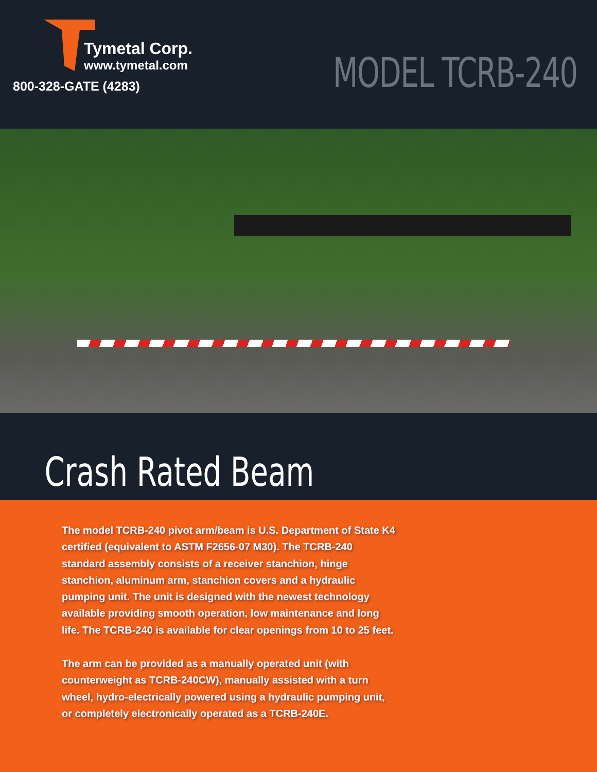Tymetal Corp.
www.tymetal.com
800-328-GATE (4283)
MODEL TCRB-240
Crash Rated Beam
The model TCRB-240 pivot arm/beam is U.S. Department of State K4 certified (equivalent to ASTM F2656-07 M30). The TCRB-240 standard assembly consists of a receiver stanchion, hinge stanchion, aluminum arm, stanchion covers and a hydraulic pumping unit. The unit is designed with the newest technology available providing smooth operation, low maintenance and long life. The TCRB-240 is available for clear openings from 10 to 25 feet.
The arm can be provided as a manually operated unit (with counterweight as TCRB-240CW), manually assisted with a turn wheel, hydro-electrically powered using a hydraulic pumping unit, or completely electronically operated as a TCRB-240E.